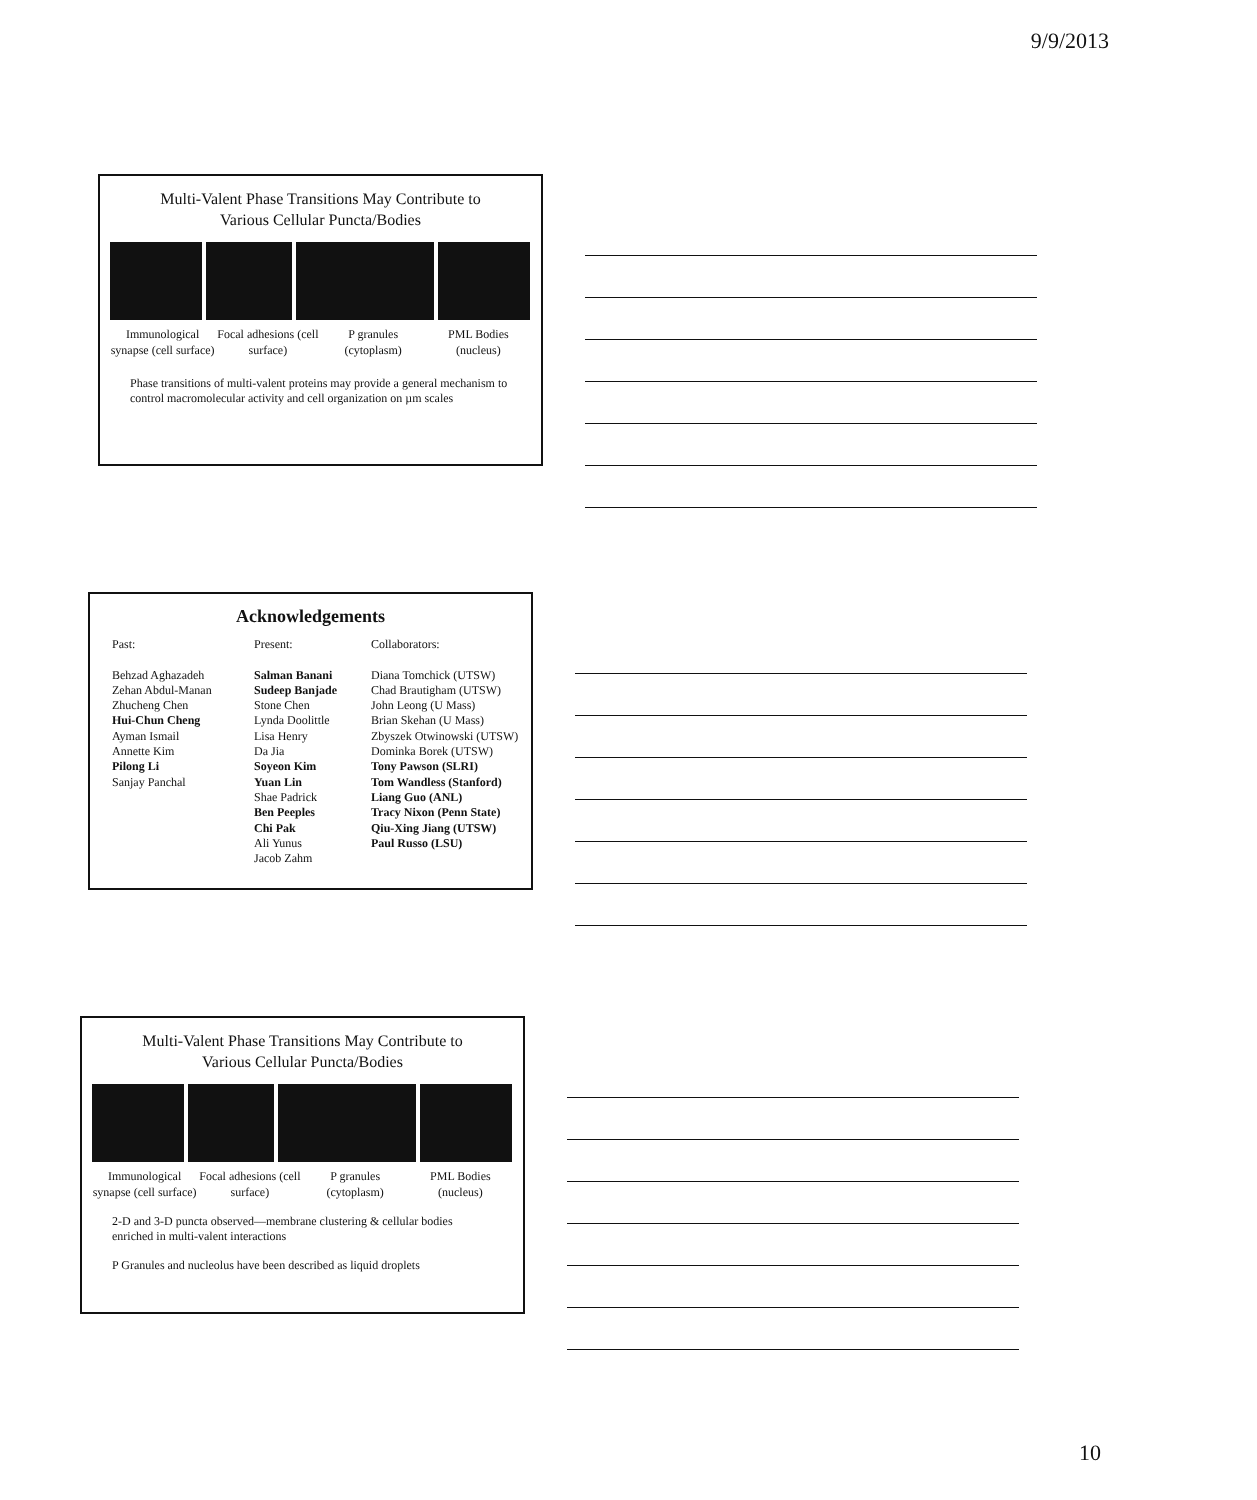9/9/2013
Multi-Valent Phase Transitions May Contribute to
Various Cellular Puncta/Bodies
Immunological synapse (cell surface)
Focal adhesions (cell surface) P granules (cytoplasm) PML Bodies (nucleus)
Phase transitions of multi-valent proteins may provide a general mechanism to control macromolecular activity and cell organization on µm scales
Acknowledgements
Past:
Behzad Aghazadeh
Zehan Abdul-Manan
Zhucheng Chen
Hui-Chun Cheng
Ayman Ismail
Annette Kim
Pilong Li
Sanjay Panchal
Present:
Salman Banani
Sudeep Banjade
Stone Chen
Lynda Doolittle
Lisa Henry
Da Jia
Soyeon Kim
Yuan Lin
Shae Padrick
Ben Peeples
Chi Pak
Ali Yunus
Jacob Zahm
Collaborators:
Diana Tomchick (UTSW)
Chad Brautigham (UTSW)
John Leong (U Mass)
Brian Skehan (U Mass)
Zbyszek Otwinowski (UTSW)
Dominka Borek (UTSW)
Tony Pawson (SLRI)
Tom Wandless (Stanford)
Liang Guo (ANL)
Tracy Nixon (Penn State)
Qiu-Xing Jiang (UTSW)
Paul Russo (LSU)
Multi-Valent Phase Transitions May Contribute to
Various Cellular Puncta/Bodies
Immunological synapse (cell surface)
Focal adhesions (cell surface) P granules (cytoplasm) PML Bodies (nucleus)
2-D and 3-D puncta observed—membrane clustering & cellular bodies enriched in multi-valent interactions
P Granules and nucleolus have been described as liquid droplets
10